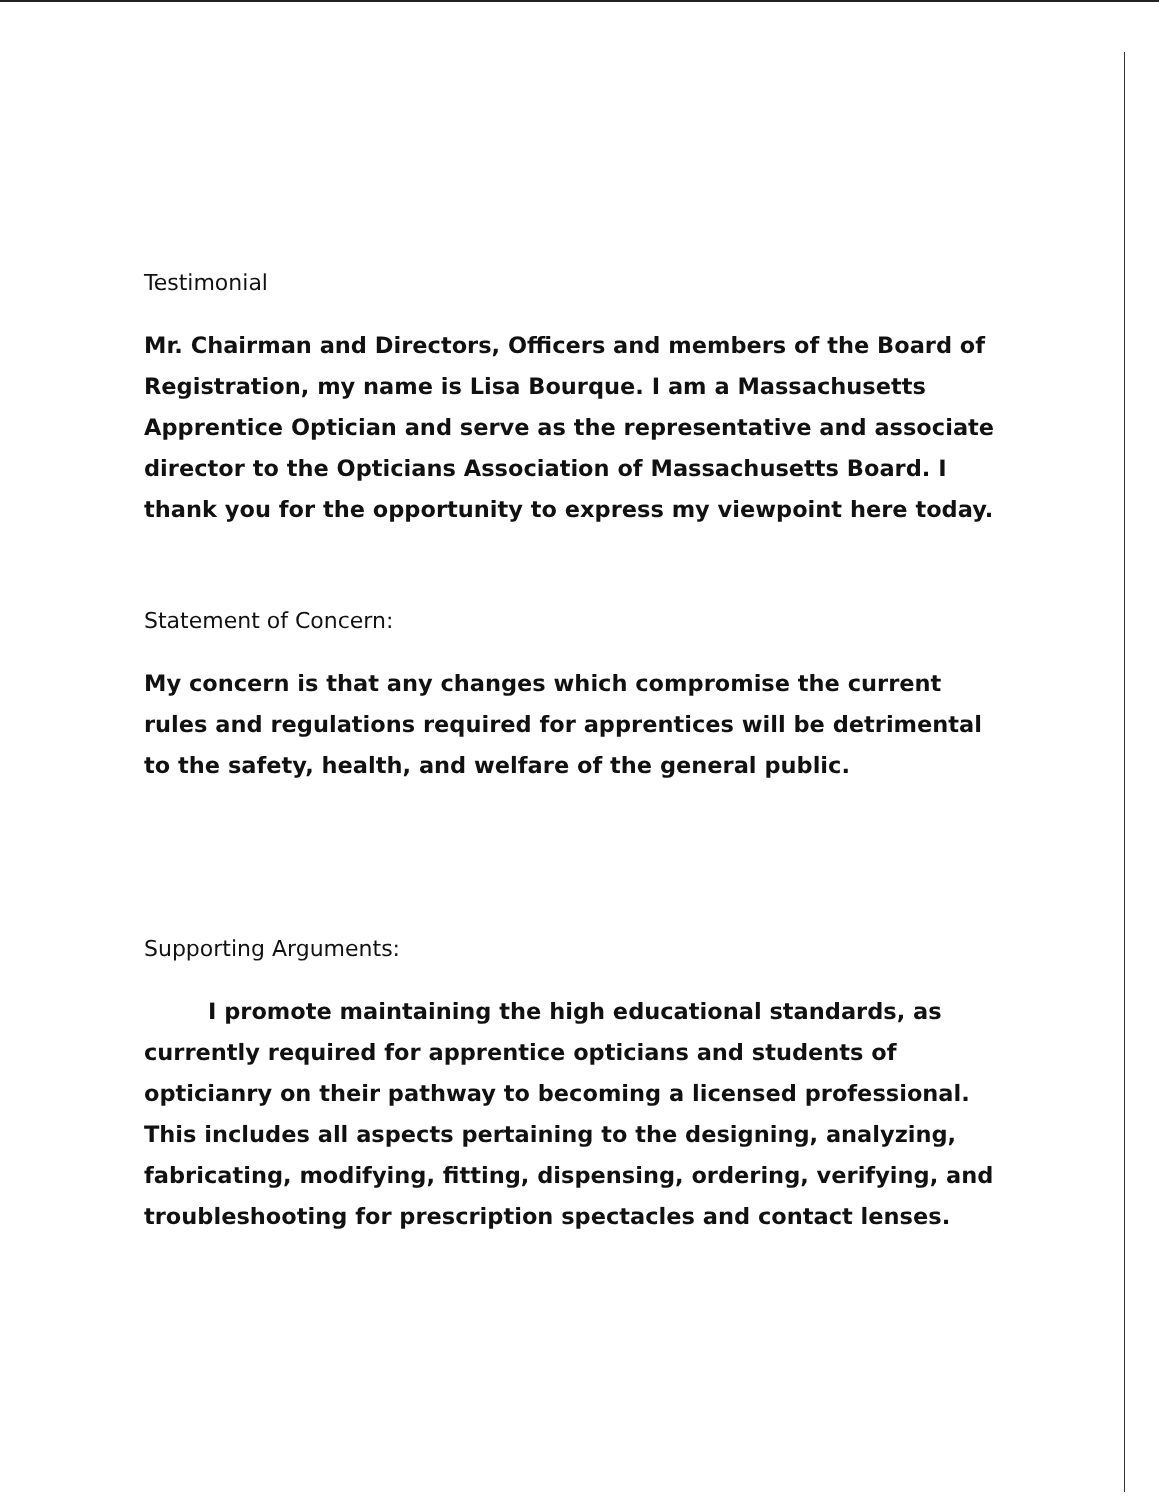Testimonial
Mr. Chairman and Directors, Officers and members of the Board of Registration, my name is Lisa Bourque. I am a Massachusetts Apprentice Optician and serve as the representative and associate director to the Opticians Association of Massachusetts Board. I thank you for the opportunity to express my viewpoint here today.
Statement of Concern:
My concern is that any changes which compromise the current rules and regulations required for apprentices will be detrimental to the safety, health, and welfare of the general public.
Supporting Arguments:
I promote maintaining the high educational standards, as currently required for apprentice opticians and students of opticianry on their pathway to becoming a licensed professional. This includes all aspects pertaining to the designing, analyzing, fabricating, modifying, fitting, dispensing, ordering, verifying, and troubleshooting for prescription spectacles and contact lenses.